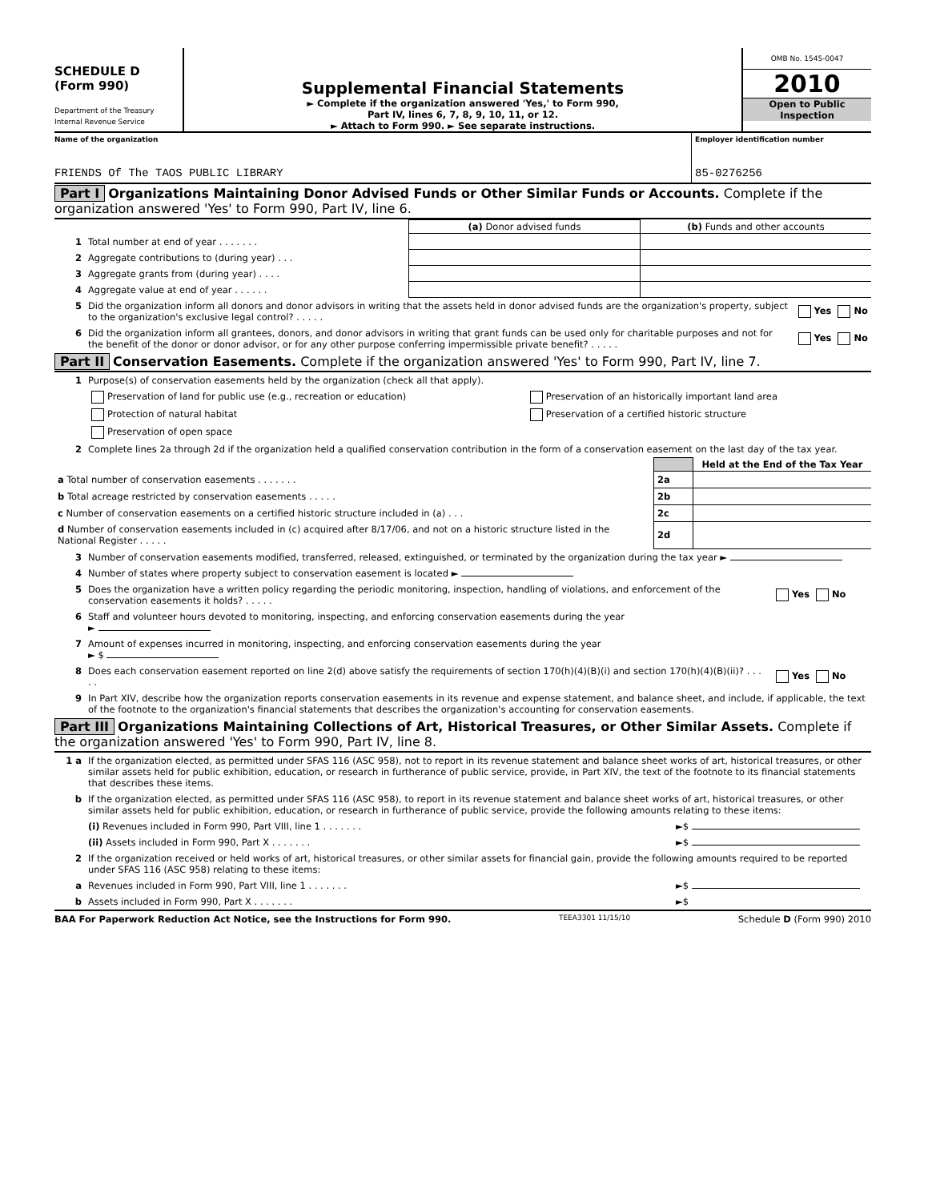SCHEDULE D
(Form 990)
Department of the Treasury
Internal Revenue Service
Supplemental Financial Statements
► Complete if the organization answered 'Yes,' to Form 990,
Part IV, lines 6, 7, 8, 9, 10, 11, or 12.
► Attach to Form 990. ► See separate instructions.
OMB No. 1545-0047
2010
Open to Public
Inspection
Name of the organization
FRIENDS Of The TAOS PUBLIC LIBRARY
Employer identification number
85-0276256
Part I Organizations Maintaining Donor Advised Funds or Other Similar Funds or Accounts. Complete if the organization answered 'Yes' to Form 990, Part IV, line 6.
| | | (a) Donor advised funds | (b) Funds and other accounts |
| 1 | Total number at end of year . . . . . . . | | |
| 2 | Aggregate contributions to (during year) . . . | | |
| 3 | Aggregate grants from (during year) . . . . | | |
| 4 | Aggregate value at end of year . . . . . . | | |
| 5 | Did the organization inform all donors and donor advisors in writing that the assets held in donor advised funds are the organization's property, subject to the organization's exclusive legal control? . . . . . | Yes No |
| 6 | Did the organization inform all grantees, donors, and donor advisors in writing that grant funds can be used only for charitable purposes and not for the benefit of the donor or donor advisor, or for any other purpose conferring impermissible private benefit? . . . . . | Yes No |
Part II Conservation Easements. Complete if the organization answered 'Yes' to Form 990, Part IV, line 7.
| 1 | Purpose(s) of conservation easements held by the organization (check all that apply). | |
| | Preservation of land for public use (e.g., recreation or education) | Preservation of an historically important land area |
| | Protection of natural habitat | Preservation of a certified historic structure |
| | Preservation of open space | |
| 2 | Complete lines 2a through 2d if the organization held a qualified conservation contribution in the form of a conservation easement on the last day of the tax year. | |
| | | Held at the End of the Tax Year |
| a Total number of conservation easements . . . . . . . | 2a | |
| b Total acreage restricted by conservation easements . . . . . | 2b | |
| c Number of conservation easements on a certified historic structure included in (a) . . . | 2c | |
| d Number of conservation easements included in (c) acquired after 8/17/06, and not on a historic structure listed in the National Register . . . . . | 2d | |
| 3 | Number of conservation easements modified, transferred, released, extinguished, or terminated by the organization during the tax year ► | |
| 4 | Number of states where property subject to conservation easement is located ► | |
| 5 | Does the organization have a written policy regarding the periodic monitoring, inspection, handling of violations, and enforcement of the conservation easements it holds? . . . . . | Yes No |
| 6 | Staff and volunteer hours devoted to monitoring, inspecting, and enforcing conservation easements during the year ► | |
| 7 | Amount of expenses incurred in monitoring, inspecting, and enforcing conservation easements during the year ► $ | |
| 8 | Does each conservation easement reported on line 2(d) above satisfy the requirements of section 170(h)(4)(B)(i) and section 170(h)(4)(B)(ii)? . . . . . | Yes No |
| 9 | In Part XIV, describe how the organization reports conservation easements in its revenue and expense statement, and balance sheet, and include, if applicable, the text of the footnote to the organization's financial statements that describes the organization's accounting for conservation easements. | |
Part III Organizations Maintaining Collections of Art, Historical Treasures, or Other Similar Assets. Complete if the organization answered 'Yes' to Form 990, Part IV, line 8.
| 1 a | If the organization elected, as permitted under SFAS 116 (ASC 958), not to report in its revenue statement and balance sheet works of art, historical treasures, or other similar assets held for public exhibition, education, or research in furtherance of public service, provide, in Part XIV, the text of the footnote to its financial statements that describes these items. | |
| b | If the organization elected, as permitted under SFAS 116 (ASC 958), to report in its revenue statement and balance sheet works of art, historical treasures, or other similar assets held for public exhibition, education, or research in furtherance of public service, provide the following amounts relating to these items: | |
| | (i) Revenues included in Form 990, Part VIII, line 1 . . . . . . . | ►$ |
| | (ii) Assets included in Form 990, Part X . . . . . . . | ►$ |
| 2 | If the organization received or held works of art, historical treasures, or other similar assets for financial gain, provide the following amounts required to be reported under SFAS 116 (ASC 958) relating to these items: | |
| a | Revenues included in Form 990, Part VIII, line 1 . . . . . . . | ►$ |
| b | Assets included in Form 990, Part X . . . . . . . | ►$ |
BAA For Paperwork Reduction Act Notice, see the Instructions for Form 990. TEEA3301 11/15/10 Schedule D (Form 990) 2010